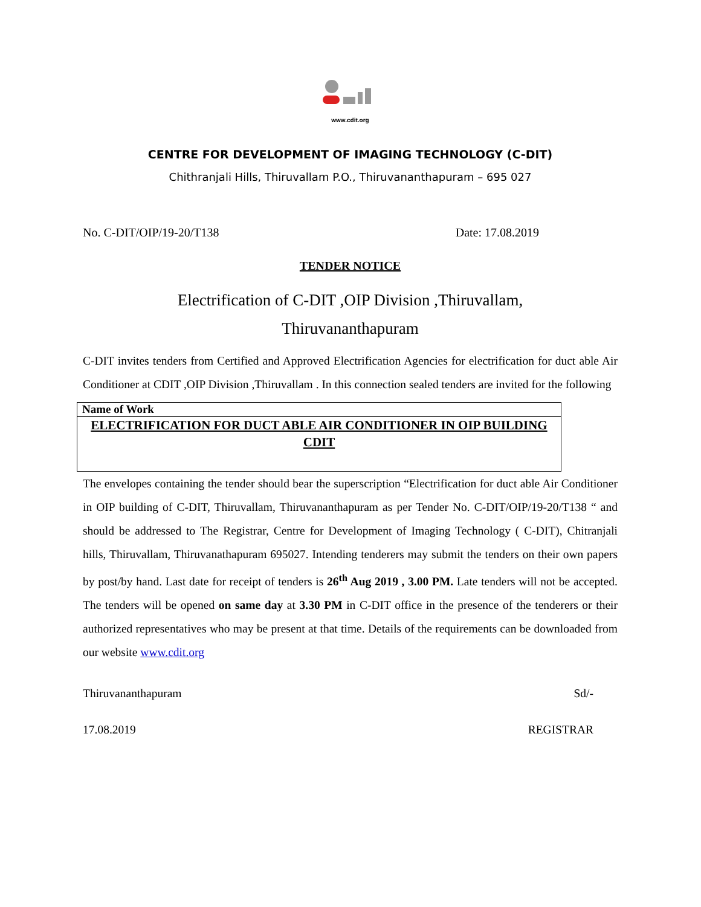www.cdit.org
CENTRE FOR DEVELOPMENT OF IMAGING TECHNOLOGY (C-DIT)
Chithranjali Hills, Thiruvallam P.O., Thiruvananthapuram – 695 027
No. C-DIT/OIP/19-20/T138 Date: 17.08.2019
TENDER NOTICE
Electrification of C-DIT ,OIP Division ,Thiruvallam,
Thiruvananthapuram
C-DIT invites tenders from Certified and Approved Electrification Agencies for electrification for duct able Air Conditioner at CDIT ,OIP Division ,Thiruvallam . In this connection sealed tenders are invited for the following
| Name of Work |
| ELECTRIFICATION FOR DUCT ABLE AIR CONDITIONER IN OIP BUILDING CDIT |
The envelopes containing the tender should bear the superscription “Electrification for duct able Air Conditioner in OIP building of C-DIT, Thiruvallam, Thiruvananthapuram as per Tender No. C-DIT/OIP/19-20/T138 “ and should be addressed to The Registrar, Centre for Development of Imaging Technology ( C-DIT), Chitranjali hills, Thiruvallam, Thiruvanathapuram 695027. Intending tenderers may submit the tenders on their own papers by post/by hand. Last date for receipt of tenders is 26<sup>th</sup> Aug 2019 , 3.00 PM. Late tenders will not be accepted. The tenders will be opened on same day at 3.30 PM in C-DIT office in the presence of the tenderers or their authorized representatives who may be present at that time. Details of the requirements can be downloaded from our website www.cdit.org
Thiruvananthapuram Sd/-
17.08.2019 REGISTRAR